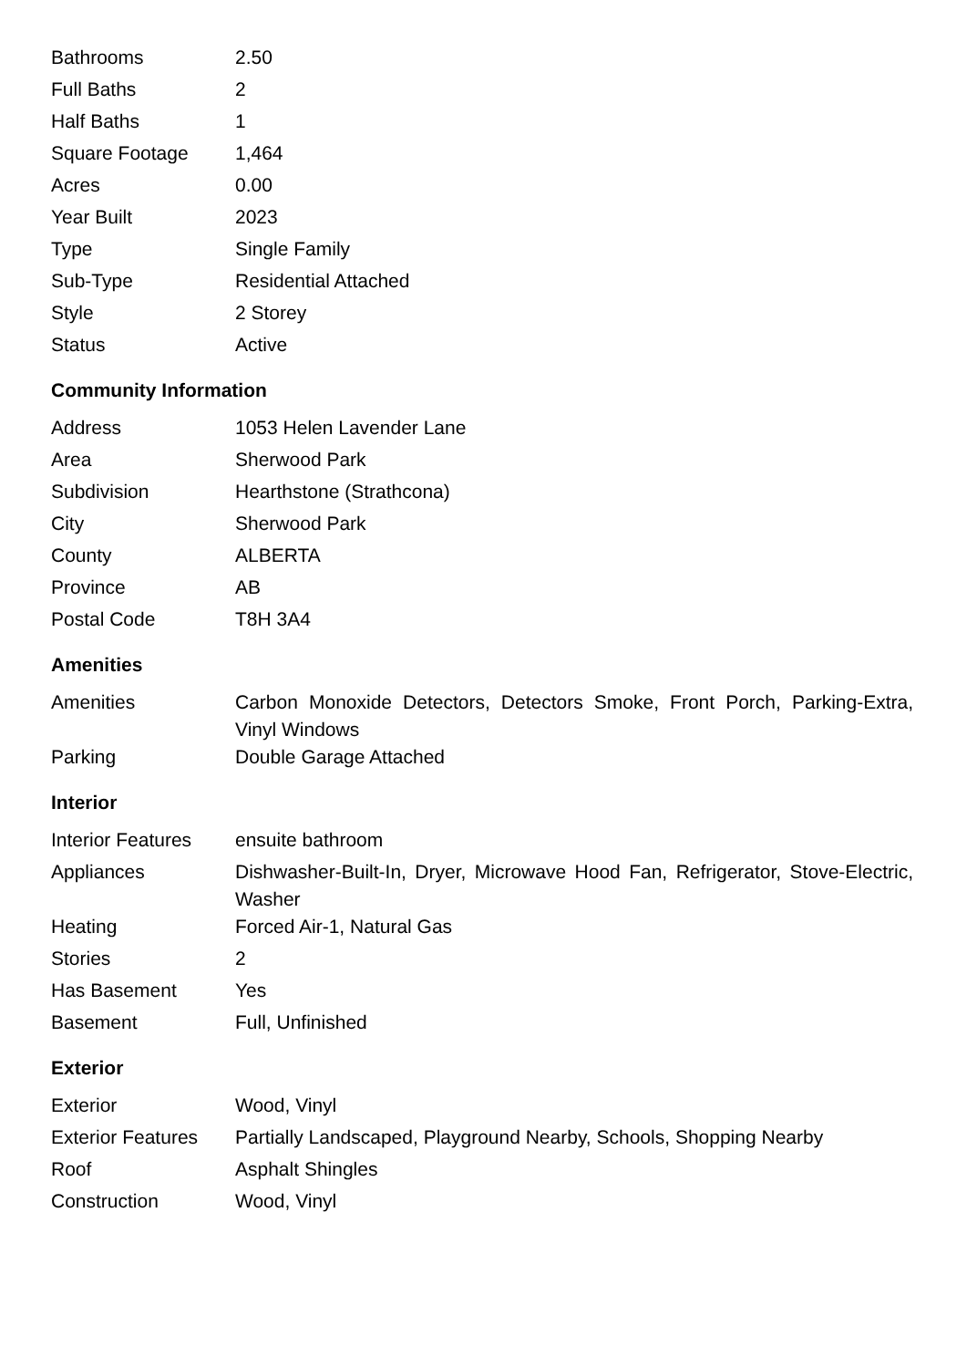| Bathrooms | 2.50 |
| Full Baths | 2 |
| Half Baths | 1 |
| Square Footage | 1,464 |
| Acres | 0.00 |
| Year Built | 2023 |
| Type | Single Family |
| Sub-Type | Residential Attached |
| Style | 2 Storey |
| Status | Active |
Community Information
| Address | 1053 Helen Lavender Lane |
| Area | Sherwood Park |
| Subdivision | Hearthstone (Strathcona) |
| City | Sherwood Park |
| County | ALBERTA |
| Province | AB |
| Postal Code | T8H 3A4 |
Amenities
| Amenities | Carbon Monoxide Detectors, Detectors Smoke, Front Porch, Parking-Extra, Vinyl Windows |
| Parking | Double Garage Attached |
Interior
| Interior Features | ensuite bathroom |
| Appliances | Dishwasher-Built-In, Dryer, Microwave Hood Fan, Refrigerator, Stove-Electric, Washer |
| Heating | Forced Air-1, Natural Gas |
| Stories | 2 |
| Has Basement | Yes |
| Basement | Full, Unfinished |
Exterior
| Exterior | Wood, Vinyl |
| Exterior Features | Partially Landscaped, Playground Nearby, Schools, Shopping Nearby |
| Roof | Asphalt Shingles |
| Construction | Wood, Vinyl |